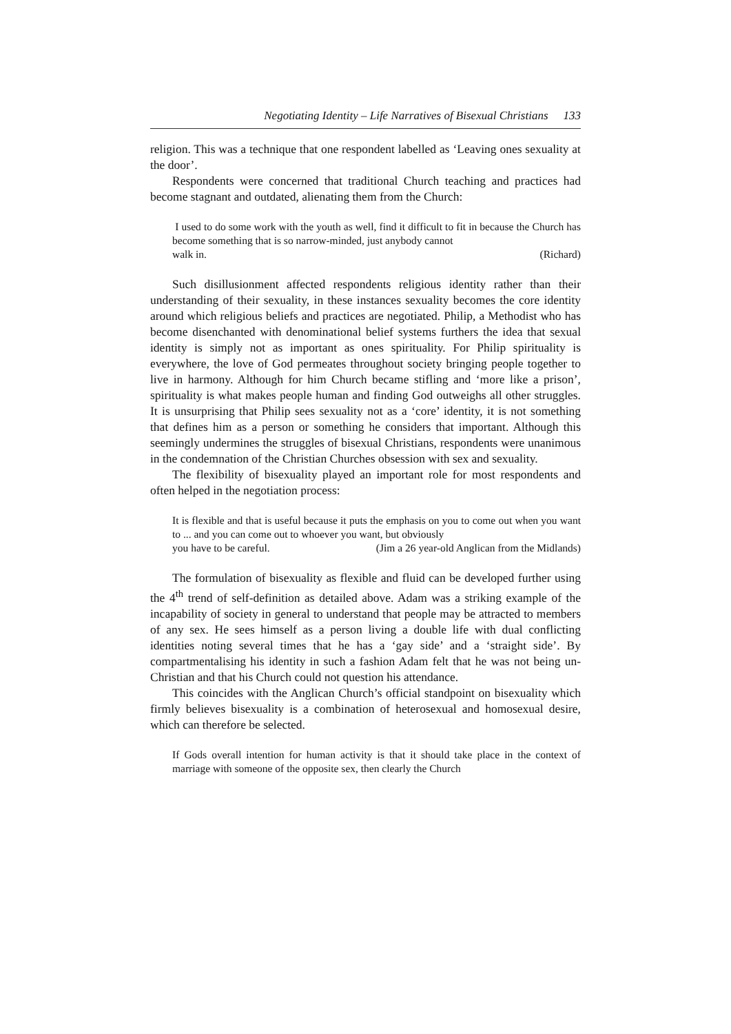Negotiating Identity – Life Narratives of Bisexual Christians 133
religion. This was a technique that one respondent labelled as ‘Leaving ones sexuality at the door’.
Respondents were concerned that traditional Church teaching and practices had become stagnant and outdated, alienating them from the Church:
I used to do some work with the youth as well, find it difficult to fit in because the Church has become something that is so narrow-minded, just anybody cannot
walk in. (Richard)
Such disillusionment affected respondents religious identity rather than their understanding of their sexuality, in these instances sexuality becomes the core identity around which religious beliefs and practices are negotiated. Philip, a Methodist who has become disenchanted with denominational belief systems furthers the idea that sexual identity is simply not as important as ones spirituality. For Philip spirituality is everywhere, the love of God permeates throughout society bringing people together to live in harmony. Although for him Church became stifling and ‘more like a prison’, spirituality is what makes people human and finding God outweighs all other struggles. It is unsurprising that Philip sees sexuality not as a ‘core’ identity, it is not something that defines him as a person or something he considers that important. Although this seemingly undermines the struggles of bisexual Christians, respondents were unanimous in the condemnation of the Christian Churches obsession with sex and sexuality.
The flexibility of bisexuality played an important role for most respondents and often helped in the negotiation process:
It is flexible and that is useful because it puts the emphasis on you to come out when you want to ... and you can come out to whoever you want, but obviously
you have to be careful. (Jim a 26 year-old Anglican from the Midlands)
The formulation of bisexuality as flexible and fluid can be developed further using the 4<sup>th</sup> trend of self-definition as detailed above. Adam was a striking example of the incapability of society in general to understand that people may be attracted to members of any sex. He sees himself as a person living a double life with dual conflicting identities noting several times that he has a ‘gay side’ and a ‘straight side’. By compartmentalising his identity in such a fashion Adam felt that he was not being un-Christian and that his Church could not question his attendance.
This coincides with the Anglican Church’s official standpoint on bisexuality which firmly believes bisexuality is a combination of heterosexual and homosexual desire, which can therefore be selected.
If Gods overall intention for human activity is that it should take place in the context of marriage with someone of the opposite sex, then clearly the Church